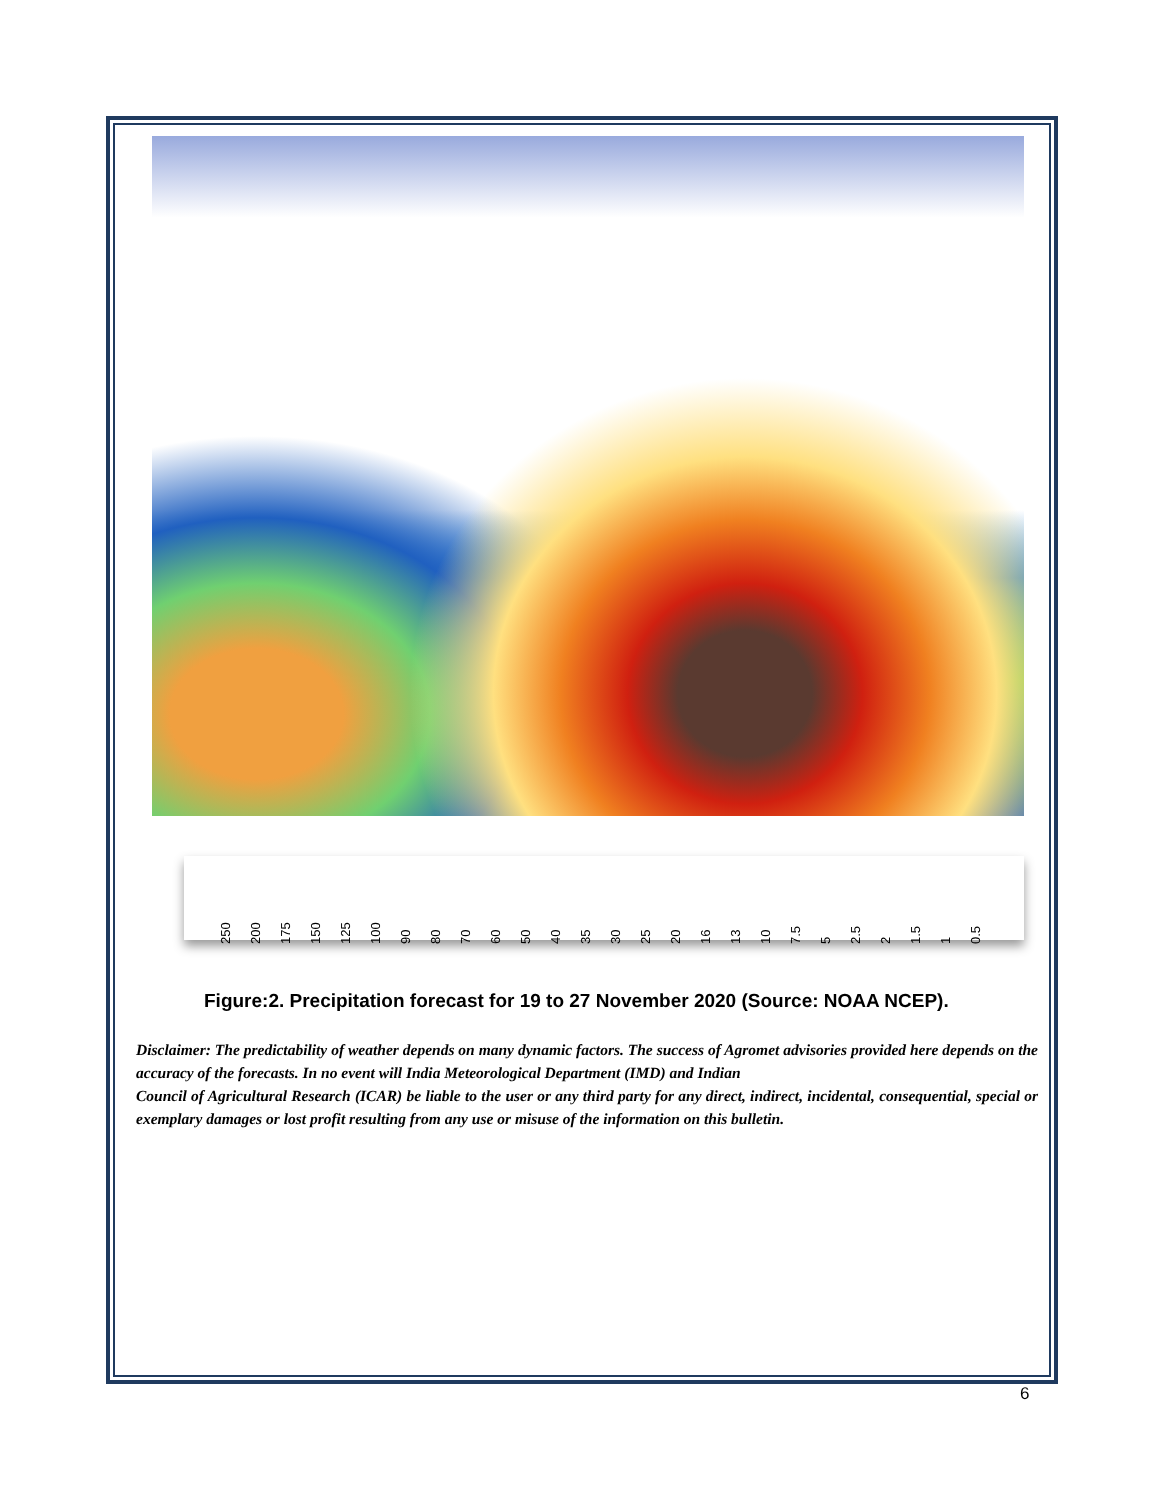250 200 175 150 125 100 90 80 70 60 50 40 35 30 25 20 16 13 10 7.5 5 2.5 2 1.5 1 0.5
Figure:2. Precipitation forecast for 19 to 27 November 2020 (Source: NOAA NCEP).
Disclaimer: The predictability of weather depends on many dynamic factors. The success of Agromet advisories provided here depends on the accuracy of the forecasts. In no event will India Meteorological Department (IMD) and Indian
Council of Agricultural Research (ICAR) be liable to the user or any third party for any direct, indirect, incidental, consequential, special or exemplary damages or lost profit resulting from any use or misuse of the information on this bulletin.
6